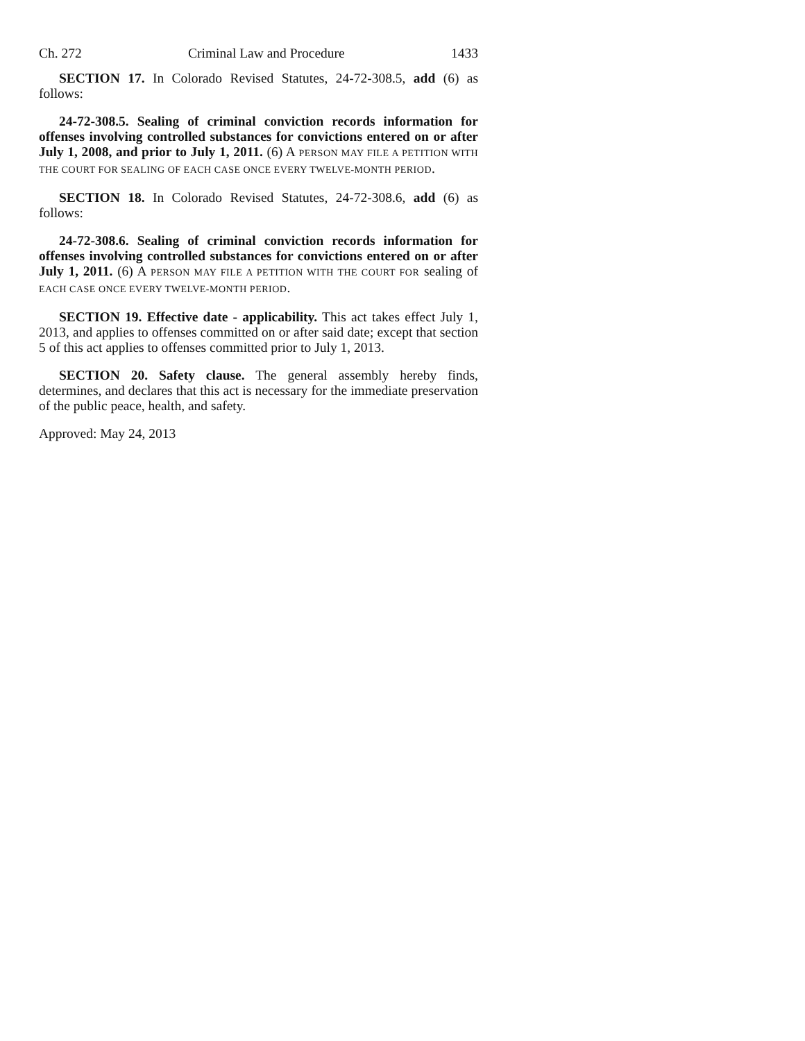Ch. 272 Criminal Law and Procedure 1433
SECTION 17. In Colorado Revised Statutes, 24-72-308.5, add (6) as follows:
24-72-308.5. Sealing of criminal conviction records information for offenses involving controlled substances for convictions entered on or after July 1, 2008, and prior to July 1, 2011. (6) A PERSON MAY FILE A PETITION WITH THE COURT FOR SEALING OF EACH CASE ONCE EVERY TWELVE-MONTH PERIOD.
SECTION 18. In Colorado Revised Statutes, 24-72-308.6, add (6) as follows:
24-72-308.6. Sealing of criminal conviction records information for offenses involving controlled substances for convictions entered on or after July 1, 2011. (6) A PERSON MAY FILE A PETITION WITH THE COURT FOR sealing of EACH CASE ONCE EVERY TWELVE-MONTH PERIOD.
SECTION 19. Effective date - applicability. This act takes effect July 1, 2013, and applies to offenses committed on or after said date; except that section 5 of this act applies to offenses committed prior to July 1, 2013.
SECTION 20. Safety clause. The general assembly hereby finds, determines, and declares that this act is necessary for the immediate preservation of the public peace, health, and safety.
Approved: May 24, 2013